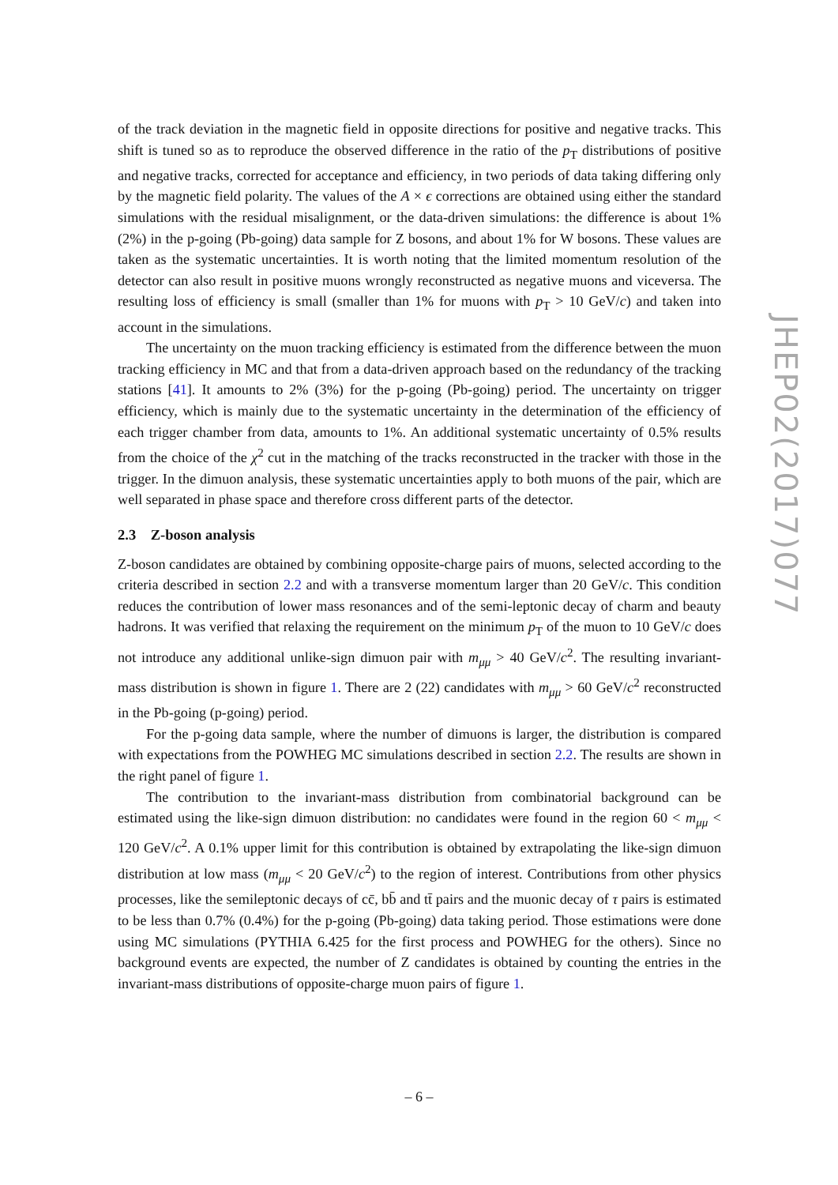of the track deviation in the magnetic field in opposite directions for positive and negative tracks. This shift is tuned so as to reproduce the observed difference in the ratio of the p<sub>T</sub> distributions of positive and negative tracks, corrected for acceptance and efficiency, in two periods of data taking differing only by the magnetic field polarity. The values of the A × ϵ corrections are obtained using either the standard simulations with the residual misalignment, or the data-driven simulations: the difference is about 1% (2%) in the p-going (Pb-going) data sample for Z bosons, and about 1% for W bosons. These values are taken as the systematic uncertainties. It is worth noting that the limited momentum resolution of the detector can also result in positive muons wrongly reconstructed as negative muons and viceversa. The resulting loss of efficiency is small (smaller than 1% for muons with p<sub>T</sub> > 10 GeV/c) and taken into account in the simulations.
The uncertainty on the muon tracking efficiency is estimated from the difference between the muon tracking efficiency in MC and that from a data-driven approach based on the redundancy of the tracking stations [41]. It amounts to 2% (3%) for the p-going (Pb-going) period. The uncertainty on trigger efficiency, which is mainly due to the systematic uncertainty in the determination of the efficiency of each trigger chamber from data, amounts to 1%. An additional systematic uncertainty of 0.5% results from the choice of the χ<sup>2</sup> cut in the matching of the tracks reconstructed in the tracker with those in the trigger. In the dimuon analysis, these systematic uncertainties apply to both muons of the pair, which are well separated in phase space and therefore cross different parts of the detector.
2.3 Z-boson analysis
Z-boson candidates are obtained by combining opposite-charge pairs of muons, selected according to the criteria described in section 2.2 and with a transverse momentum larger than 20 GeV/c. This condition reduces the contribution of lower mass resonances and of the semi-leptonic decay of charm and beauty hadrons. It was verified that relaxing the requirement on the minimum p<sub>T</sub> of the muon to 10 GeV/c does not introduce any additional unlike-sign dimuon pair with m<sub>μμ</sub> > 40 GeV/c<sup>2</sup>. The resulting invariant-mass distribution is shown in figure 1. There are 2 (22) candidates with m<sub>μμ</sub> > 60 GeV/c<sup>2</sup> reconstructed in the Pb-going (p-going) period.
For the p-going data sample, where the number of dimuons is larger, the distribution is compared with expectations from the POWHEG MC simulations described in section 2.2. The results are shown in the right panel of figure 1.
The contribution to the invariant-mass distribution from combinatorial background can be estimated using the like-sign dimuon distribution: no candidates were found in the region 60 < m<sub>μμ</sub> < 120 GeV/c<sup>2</sup>. A 0.1% upper limit for this contribution is obtained by extrapolating the like-sign dimuon distribution at low mass (m<sub>μμ</sub> < 20 GeV/c<sup>2</sup>) to the region of interest. Contributions from other physics processes, like the semileptonic decays of cc̄, bb̄ and tt̄ pairs and the muonic decay of τ pairs is estimated to be less than 0.7% (0.4%) for the p-going (Pb-going) data taking period. Those estimations were done using MC simulations (PYTHIA 6.425 for the first process and POWHEG for the others). Since no background events are expected, the number of Z candidates is obtained by counting the entries in the invariant-mass distributions of opposite-charge muon pairs of figure 1.
JHEP02(2017)077
– 6 –